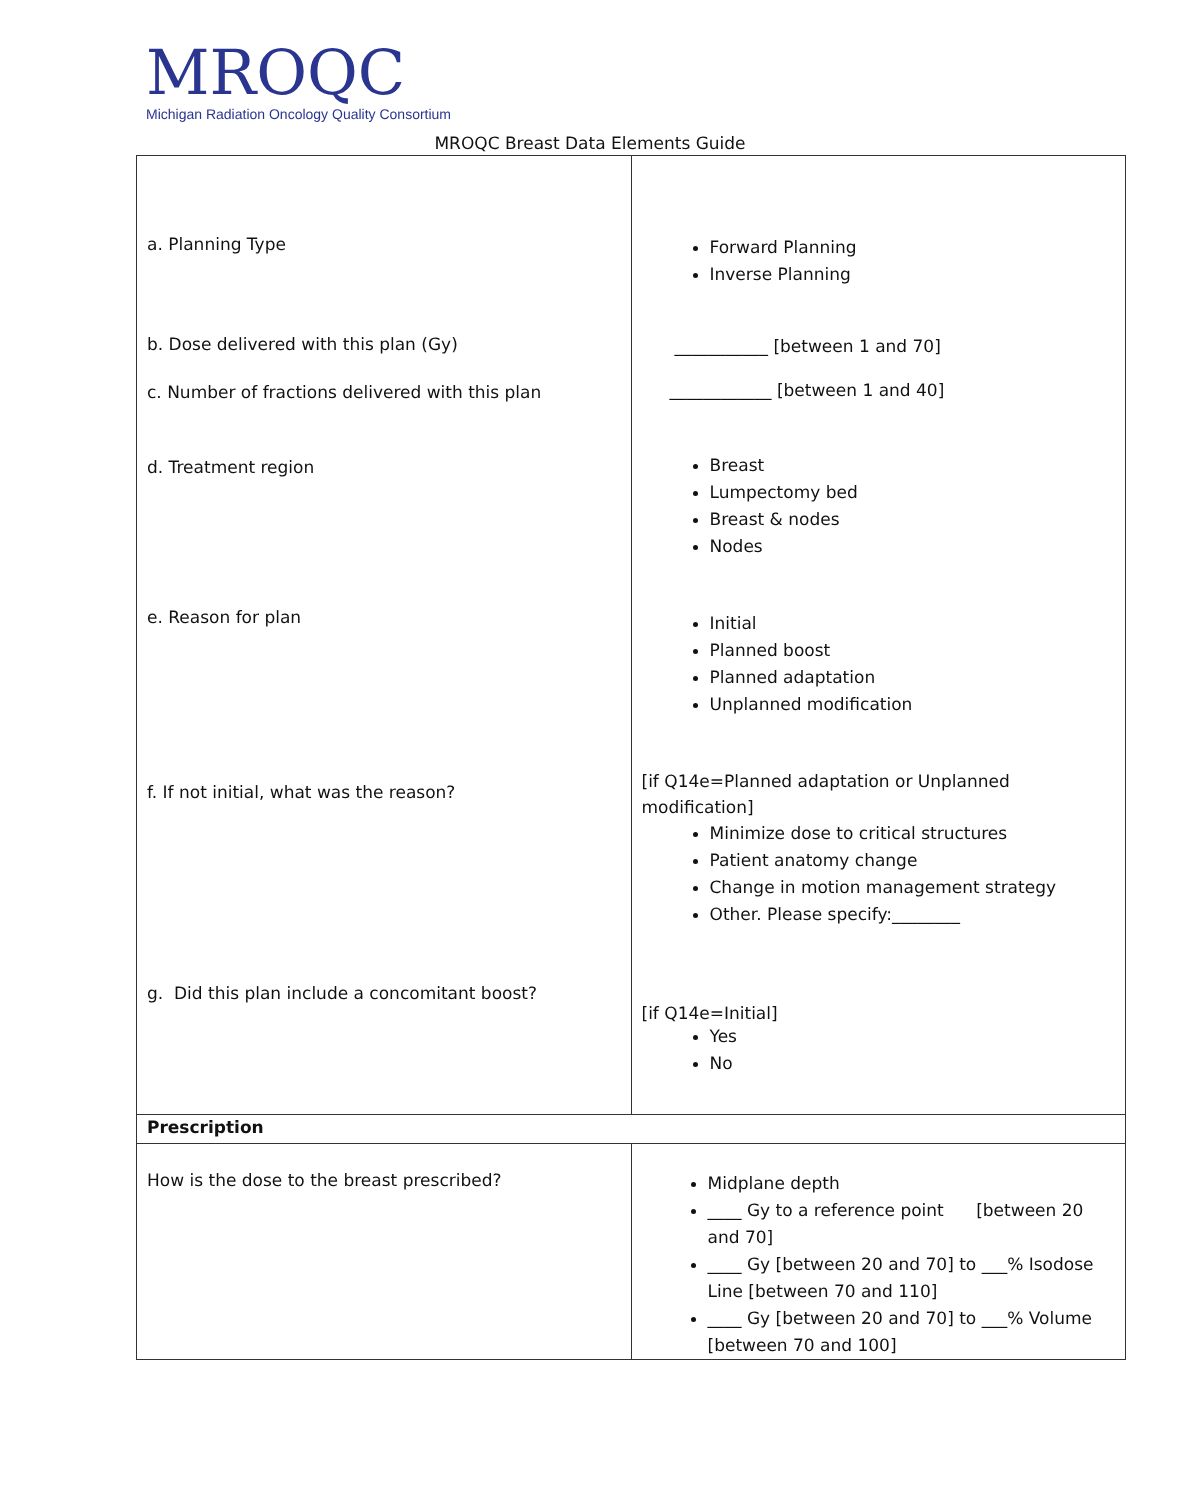MROQC
Michigan Radiation Oncology Quality Consortium
MROQC Breast Data Elements Guide
| a. Planning Type b. Dose delivered with this plan (Gy) c. Number of fractions delivered with this plan d. Treatment region e. Reason for plan f. If not initial, what was the reason? g. Did this plan include a concomitant boost? | Forward Planning Inverse Planning ___________ [between 1 and 70] ____________ [between 1 and 40] Breast Lumpectomy bed Breast & nodes Nodes Initial Planned boost Planned adaptation Unplanned modification [if Q14e=Planned adaptation or Unplanned modification] Minimize dose to critical structures Patient anatomy change Change in motion management strategy Other. Please specify:________ [if Q14e=Initial] Yes No |
| Prescription | |
| How is the dose to the breast prescribed? | Midplane depth ____ Gy to a reference point [between 20 and 70] ____ Gy [between 20 and 70] to ___% Isodose Line [between 70 and 110] ____ Gy [between 20 and 70] to ___% Volume [between 70 and 100] |